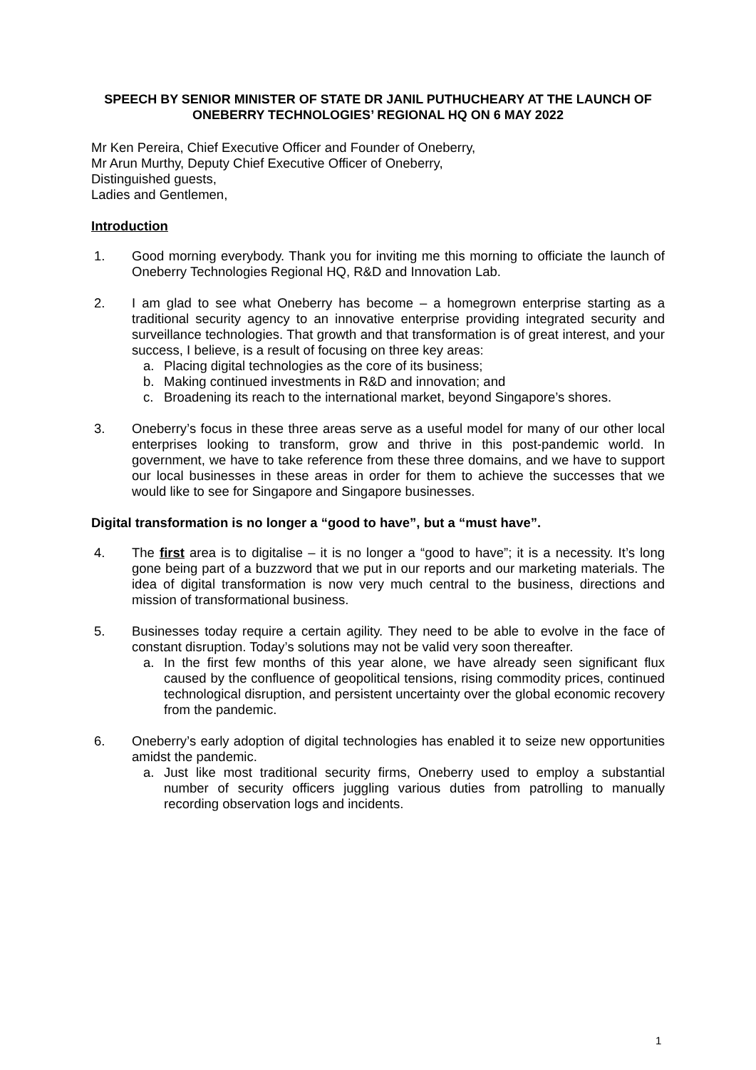SPEECH BY SENIOR MINISTER OF STATE DR JANIL PUTHUCHEARY AT THE LAUNCH OF ONEBERRY TECHNOLOGIES’ REGIONAL HQ ON 6 MAY 2022
Mr Ken Pereira, Chief Executive Officer and Founder of Oneberry,
Mr Arun Murthy, Deputy Chief Executive Officer of Oneberry,
Distinguished guests,
Ladies and Gentlemen,
Introduction
1. Good morning everybody. Thank you for inviting me this morning to officiate the launch of Oneberry Technologies Regional HQ, R&D and Innovation Lab.
2. I am glad to see what Oneberry has become – a homegrown enterprise starting as a traditional security agency to an innovative enterprise providing integrated security and surveillance technologies. That growth and that transformation is of great interest, and your success, I believe, is a result of focusing on three key areas:
a. Placing digital technologies as the core of its business;
b. Making continued investments in R&D and innovation; and
c. Broadening its reach to the international market, beyond Singapore’s shores.
3. Oneberry’s focus in these three areas serve as a useful model for many of our other local enterprises looking to transform, grow and thrive in this post-pandemic world. In government, we have to take reference from these three domains, and we have to support our local businesses in these areas in order for them to achieve the successes that we would like to see for Singapore and Singapore businesses.
Digital transformation is no longer a “good to have”, but a “must have”.
4. The first area is to digitalise – it is no longer a “good to have”; it is a necessity. It’s long gone being part of a buzzword that we put in our reports and our marketing materials. The idea of digital transformation is now very much central to the business, directions and mission of transformational business.
5. Businesses today require a certain agility. They need to be able to evolve in the face of constant disruption. Today’s solutions may not be valid very soon thereafter.
a. In the first few months of this year alone, we have already seen significant flux caused by the confluence of geopolitical tensions, rising commodity prices, continued technological disruption, and persistent uncertainty over the global economic recovery from the pandemic.
6. Oneberry’s early adoption of digital technologies has enabled it to seize new opportunities amidst the pandemic.
a. Just like most traditional security firms, Oneberry used to employ a substantial number of security officers juggling various duties from patrolling to manually recording observation logs and incidents.
1